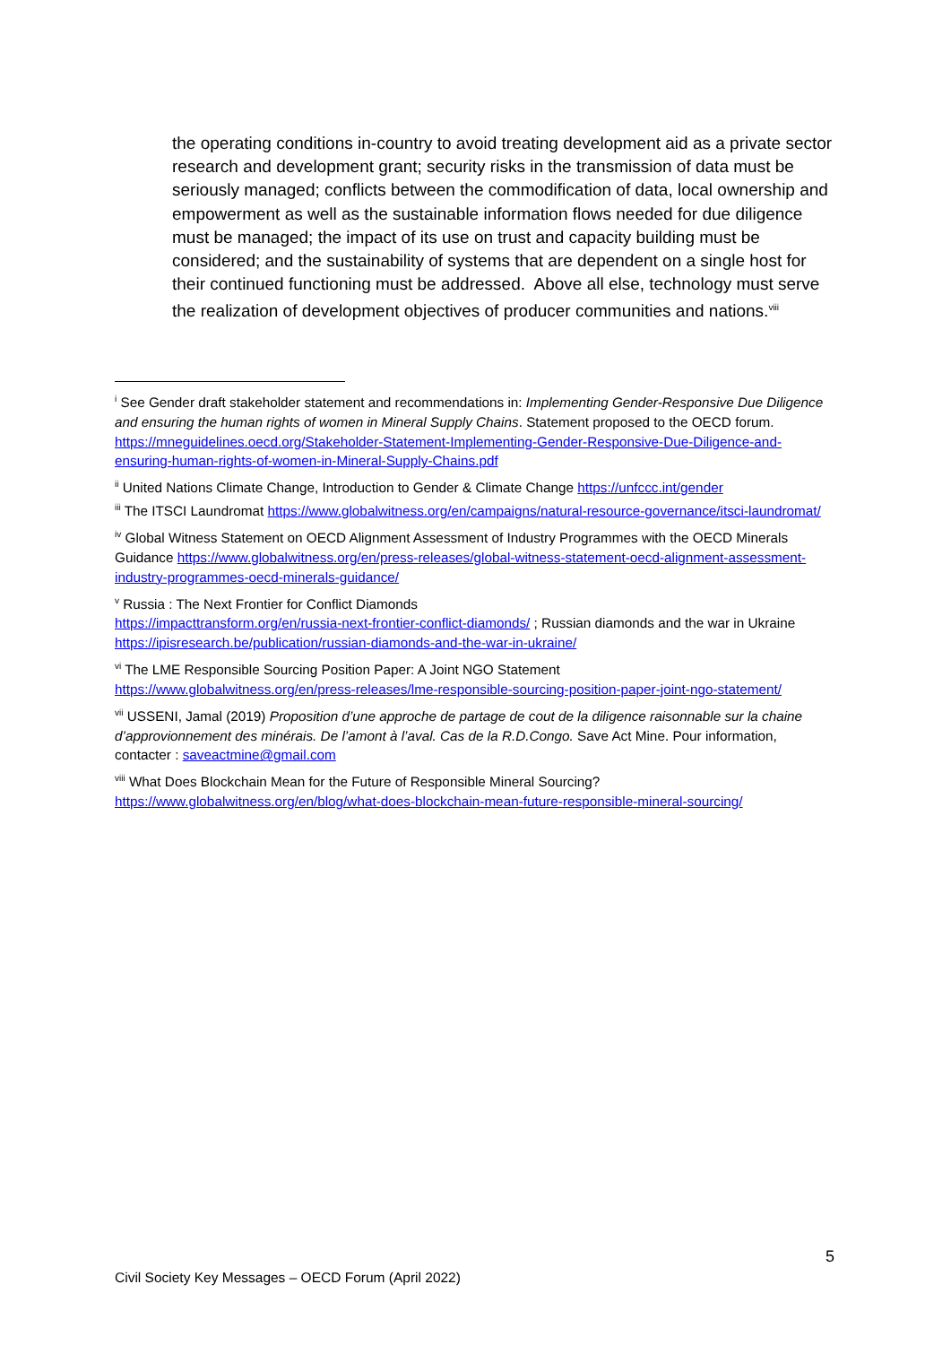the operating conditions in-country to avoid treating development aid as a private sector research and development grant; security risks in the transmission of data must be seriously managed; conflicts between the commodification of data, local ownership and empowerment as well as the sustainable information flows needed for due diligence must be managed; the impact of its use on trust and capacity building must be considered; and the sustainability of systems that are dependent on a single host for their continued functioning must be addressed. Above all else, technology must serve the realization of development objectives of producer communities and nations.<sup>viii</sup>
<sup>i</sup> See Gender draft stakeholder statement and recommendations in: Implementing Gender-Responsive Due Diligence and ensuring the human rights of women in Mineral Supply Chains. Statement proposed to the OECD forum. https://mneguidelines.oecd.org/Stakeholder-Statement-Implementing-Gender-Responsive-Due-Diligence-and-ensuring-human-rights-of-women-in-Mineral-Supply-Chains.pdf
<sup>ii</sup> United Nations Climate Change, Introduction to Gender & Climate Change https://unfccc.int/gender
<sup>iii</sup> The ITSCI Laundromat https://www.globalwitness.org/en/campaigns/natural-resource-governance/itsci-laundromat/
<sup>iv</sup> Global Witness Statement on OECD Alignment Assessment of Industry Programmes with the OECD Minerals Guidance https://www.globalwitness.org/en/press-releases/global-witness-statement-oecd-alignment-assessment-industry-programmes-oecd-minerals-guidance/
<sup>v</sup> Russia : The Next Frontier for Conflict Diamonds
https://impacttransform.org/en/russia-next-frontier-conflict-diamonds/ ; Russian diamonds and the war in Ukraine https://ipisresearch.be/publication/russian-diamonds-and-the-war-in-ukraine/
<sup>vi</sup> The LME Responsible Sourcing Position Paper: A Joint NGO Statement
https://www.globalwitness.org/en/press-releases/lme-responsible-sourcing-position-paper-joint-ngo-statement/
<sup>vii</sup> USSENI, Jamal (2019) Proposition d’une approche de partage de cout de la diligence raisonnable sur la chaine d’approvionnement des minérais. De l’amont à l’aval. Cas de la R.D.Congo. Save Act Mine. Pour information, contacter : saveactmine@gmail.com
<sup>viii</sup> What Does Blockchain Mean for the Future of Responsible Mineral Sourcing?
https://www.globalwitness.org/en/blog/what-does-blockchain-mean-future-responsible-mineral-sourcing/
5
Civil Society Key Messages – OECD Forum (April 2022)